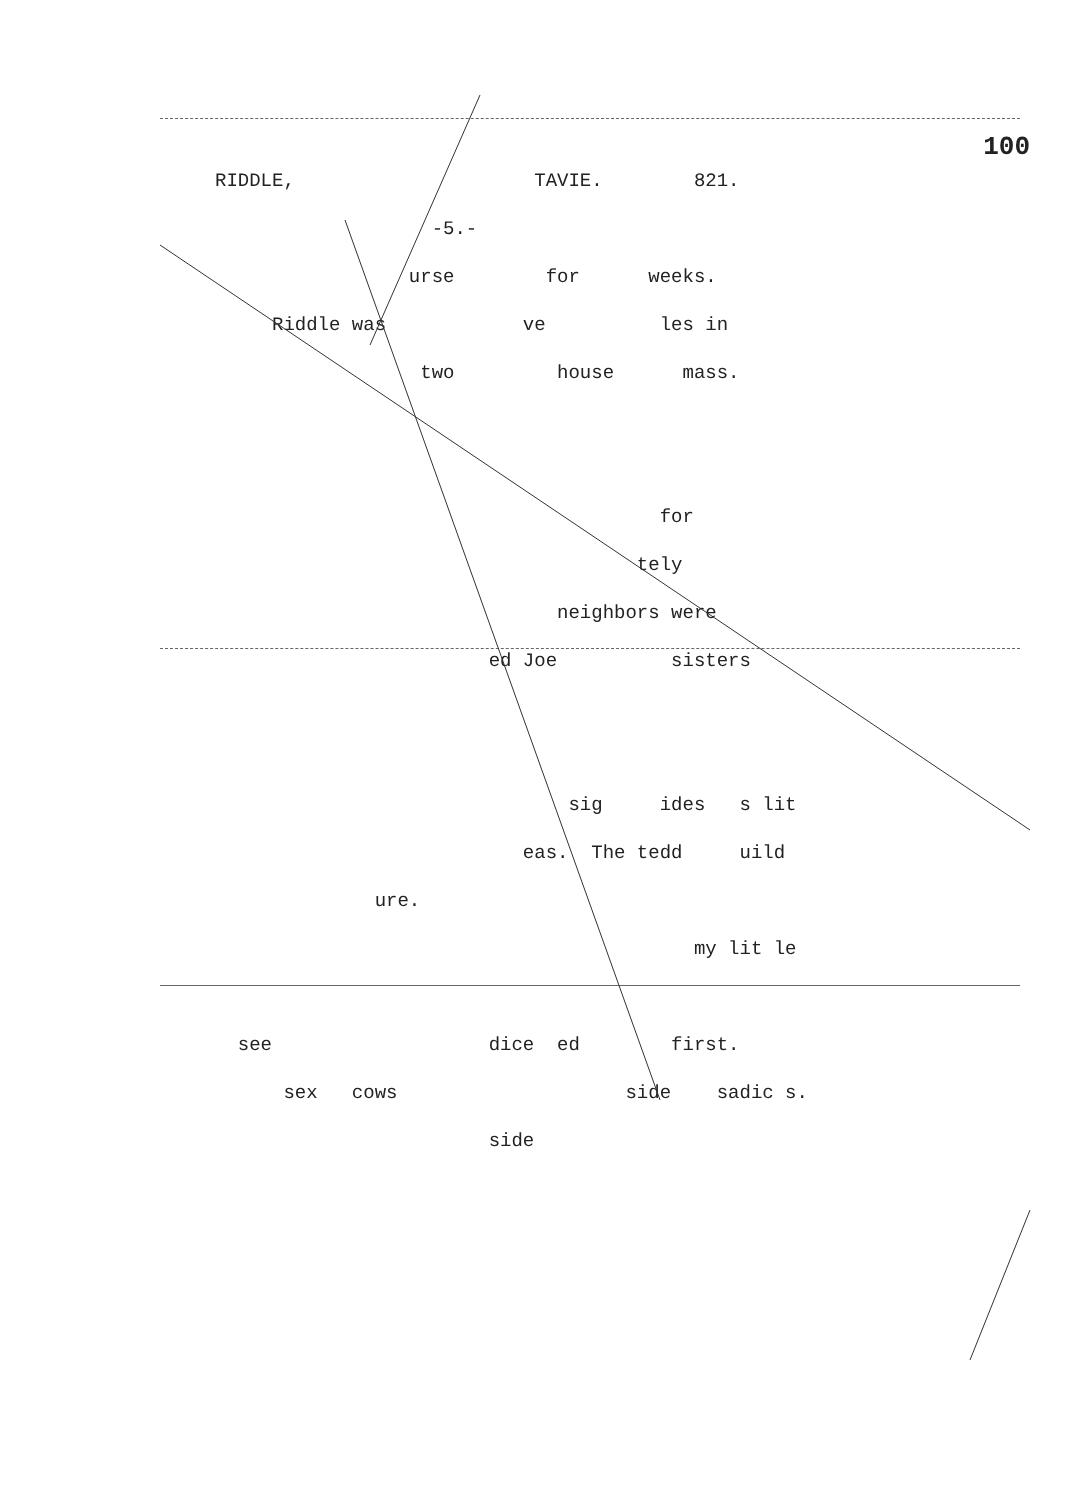100
RIDDLE, TAVIE. 821.
-5.-
urse for weeks.
Riddle was ve les in
two house mass.
for
tely
neighbors were
ed Joe sisters
sig ides s lit
eas. The tedd uild
ure.
my lit le
see dice ed first.
sex cows side sadic s.
side